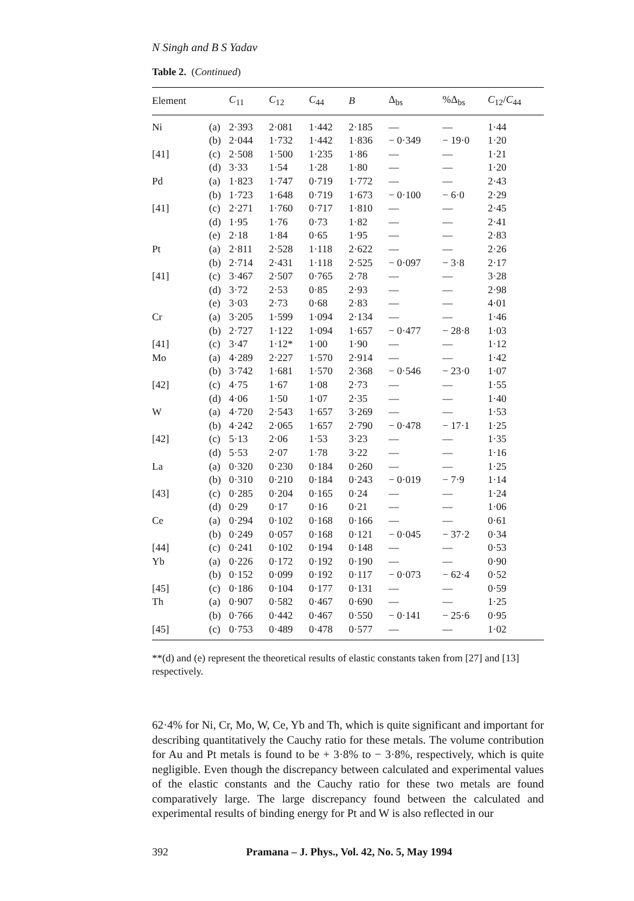N Singh and B S Yadav
Table 2. (Continued)
| Element | | C<sub>11</sub> | C<sub>12</sub> | C<sub>44</sub> | B | Δ<sub>bs</sub> | %Δ<sub>bs</sub> | C<sub>12</sub>/ C<sub>44</sub> |
| --- | --- | --- | --- | --- | --- | --- | --- | --- |
| Ni | (a) | 2·393 | 2·081 | 1·442 | 2·185 | — | — | 1·44 |
| | (b) | 2·044 | 1·732 | 1·442 | 1·836 | − 0·349 | − 19·0 | 1·20 |
| [41] | (c) | 2·508 | 1·500 | 1·235 | 1·86 | — | — | 1·21 |
| | (d) | 3·33 | 1·54 | 1·28 | 1·80 | — | — | 1·20 |
| Pd | (a) | 1·823 | 1·747 | 0·719 | 1·772 | — | — | 2·43 |
| | (b) | 1·723 | 1·648 | 0·719 | 1·673 | − 0·100 | − 6·0 | 2·29 |
| [41] | (c) | 2·271 | 1·760 | 0·717 | 1·810 | — | — | 2·45 |
| | (d) | 1·95 | 1·76 | 0·73 | 1·82 | — | — | 2·41 |
| | (e) | 2·18 | 1·84 | 0·65 | 1·95 | — | — | 2·83 |
| Pt | (a) | 2·811 | 2·528 | 1·118 | 2·622 | — | — | 2·26 |
| | (b) | 2·714 | 2·431 | 1·118 | 2·525 | − 0·097 | − 3·8 | 2·17 |
| [41] | (c) | 3·467 | 2·507 | 0·765 | 2·78 | — | — | 3·28 |
| | (d) | 3·72 | 2·53 | 0·85 | 2·93 | — | — | 2·98 |
| | (e) | 3·03 | 2·73 | 0·68 | 2·83 | — | — | 4·01 |
| Cr | (a) | 3·205 | 1·599 | 1·094 | 2·134 | — | — | 1·46 |
| | (b) | 2·727 | 1·122 | 1·094 | 1·657 | − 0·477 | − 28·8 | 1·03 |
| [41] | (c) | 3·47 | 1·12* | 1·00 | 1·90 | — | — | 1·12 |
| Mo | (a) | 4·289 | 2·227 | 1·570 | 2·914 | — | — | 1·42 |
| | (b) | 3·742 | 1·681 | 1·570 | 2·368 | − 0·546 | − 23·0 | 1·07 |
| [42] | (c) | 4·75 | 1·67 | 1·08 | 2·73 | — | — | 1·55 |
| | (d) | 4·06 | 1·50 | 1·07 | 2·35 | — | — | 1·40 |
| W | (a) | 4·720 | 2·543 | 1·657 | 3·269 | — | — | 1·53 |
| | (b) | 4·242 | 2·065 | 1·657 | 2·790 | − 0·478 | − 17·1 | 1·25 |
| [42] | (c) | 5·13 | 2·06 | 1·53 | 3·23 | — | — | 1·35 |
| | (d) | 5·53 | 2·07 | 1·78 | 3·22 | — | — | 1·16 |
| La | (a) | 0·320 | 0·230 | 0·184 | 0·260 | — | — | 1·25 |
| | (b) | 0·310 | 0·210 | 0·184 | 0·243 | − 0·019 | − 7·9 | 1·14 |
| [43] | (c) | 0·285 | 0·204 | 0·165 | 0·24 | — | — | 1·24 |
| | (d) | 0·29 | 0·17 | 0·16 | 0·21 | — | — | 1·06 |
| Ce | (a) | 0·294 | 0·102 | 0·168 | 0·166 | — | — | 0·61 |
| | (b) | 0·249 | 0·057 | 0·168 | 0·121 | − 0·045 | − 37·2 | 0·34 |
| [44] | (c) | 0·241 | 0·102 | 0·194 | 0·148 | — | — | 0·53 |
| Yb | (a) | 0·226 | 0·172 | 0·192 | 0·190 | — | — | 0·90 |
| | (b) | 0·152 | 0·099 | 0·192 | 0·117 | − 0·073 | − 62·4 | 0·52 |
| [45] | (c) | 0·186 | 0·104 | 0·177 | 0·131 | — | — | 0·59 |
| Th | (a) | 0·907 | 0·582 | 0·467 | 0·690 | — | — | 1·25 |
| | (b) | 0·766 | 0·442 | 0·467 | 0·550 | − 0·141 | − 25·6 | 0·95 |
| [45] | (c) | 0·753 | 0·489 | 0·478 | 0·577 | — | — | 1·02 |
**(d) and (e) represent the theoretical results of elastic constants taken from [27] and [13] respectively.
62·4% for Ni, Cr, Mo, W, Ce, Yb and Th, which is quite significant and important for describing quantitatively the Cauchy ratio for these metals. The volume contribution for Au and Pt metals is found to be + 3·8% to − 3·8%, respectively, which is quite negligible. Even though the discrepancy between calculated and experimental values of the elastic constants and the Cauchy ratio for these two metals are found comparatively large. The large discrepancy found between the calculated and experimental results of binding energy for Pt and W is also reflected in our
392 Pramana – J. Phys., Vol. 42, No. 5, May 1994